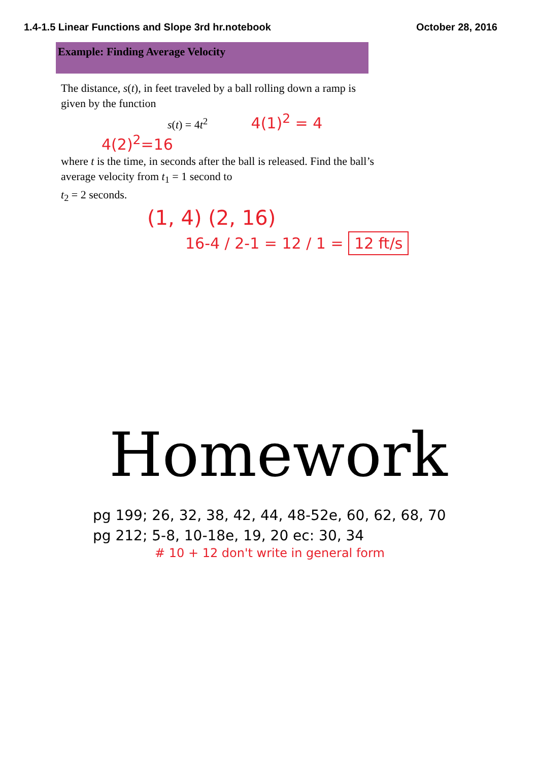1.4-1.5 Linear Functions and Slope 3rd hr.notebook October 28, 2016
Example: Finding Average Velocity
The distance, s(t), in feet traveled by a ball rolling down a ramp is given by the function
s(t) = 4t<sup>2</sup> 4(1)<sup>2</sup> = 4 4(2)<sup>2</sup>=16
where t is the time, in seconds after the ball is released. Find the ball’s average velocity from t<sub>1</sub> = 1 second to
t<sub>2</sub> = 2 seconds.
(1, 4) (2, 16)
16-4 / 2-1 = 12 / 1 = 12 ft/s
Homework
pg 199; 26, 32, 38, 42, 44, 48-52e, 60, 62, 68, 70
pg 212; 5-8, 10-18e, 19, 20 ec: 30, 34
# 10 + 12 don't write in general form